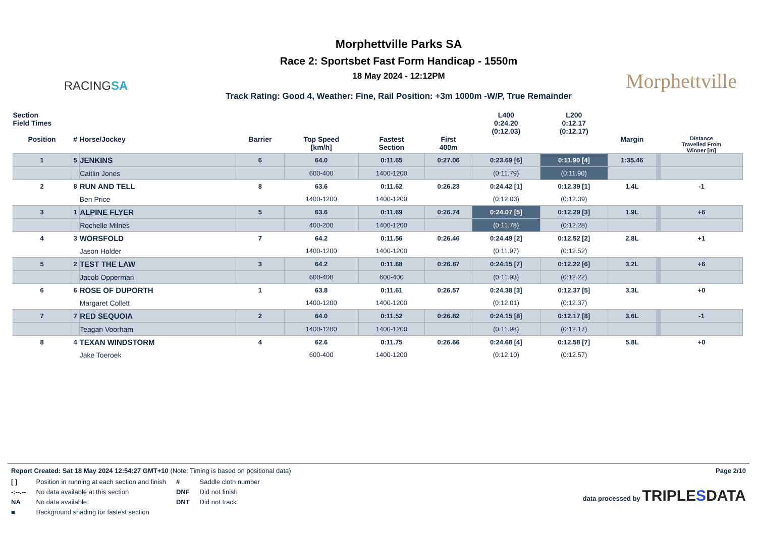RACINGSA
Morphettville Parks SA
Race 2: Sportsbet Fast Form Handicap - 1550m
18 May 2024 - 12:12PM
Track Rating: Good 4, Weather: Fine, Rail Position: +3m 1000m -W/P, True Remainder
Morphettville
| Section Field Times | | | | | | | L400 0:24.20 (0:12.03) | L200 0:12.17 (0:12.17) | | | | | | |
| --- | --- | --- | --- | --- | --- | --- | --- | --- | --- | --- | --- | --- | --- | --- |
| Position | # | Horse/Jockey | Barrier | Top Speed [km/h] | Fastest Section | First 400m | | | Margin | | | | | Distance Travelled From Winner [m] |
| 1 | 5 | JENKINS | 6 | 64.0 | 0:11.65 | 0:27.06 | 0:23.69 [6] | 0:11.90 [4] | 1:35.46 | | | | | |
| | | Caitlin Jones | | 600-400 | 1400-1200 | | (0:11.79) | (0:11.90) | | | | | | |
| 2 | 8 | RUN AND TELL | 8 | 63.6 | 0:11.62 | 0:26.23 | 0:24.42 [1] | 0:12.39 [1] | 1.4L | | | | | -1 |
| | | Ben Price | | 1400-1200 | 1400-1200 | | (0:12.03) | (0:12.39) | | | | | | |
| 3 | 1 | ALPINE FLYER | 5 | 63.6 | 0:11.69 | 0:26.74 | 0:24.07 [5] | 0:12.29 [3] | 1.9L | | | | | +6 |
| | | Rochelle Milnes | | 400-200 | 1400-1200 | | (0:11.78) | (0:12.28) | | | | | | |
| 4 | 3 | WORSFOLD | 7 | 64.2 | 0:11.56 | 0:26.46 | 0:24.49 [2] | 0:12.52 [2] | 2.8L | | | | | +1 |
| | | Jason Holder | | 1400-1200 | 1400-1200 | | (0:11.97) | (0:12.52) | | | | | | |
| 5 | 2 | TEST THE LAW | 3 | 64.2 | 0:11.68 | 0:26.87 | 0:24.15 [7] | 0:12.22 [6] | 3.2L | | | | | +6 |
| | | Jacob Opperman | | 600-400 | 600-400 | | (0:11.93) | (0:12.22) | | | | | | |
| 6 | 6 | ROSE OF DUPORTH | 1 | 63.8 | 0:11.61 | 0:26.57 | 0:24.38 [3] | 0:12.37 [5] | 3.3L | | | | | +0 |
| | | Margaret Collett | | 1400-1200 | 1400-1200 | | (0:12.01) | (0:12.37) | | | | | | |
| 7 | 7 | RED SEQUOIA | 2 | 64.0 | 0:11.52 | 0:26.82 | 0:24.15 [8] | 0:12.17 [8] | 3.6L | | | | | -1 |
| | | Teagan Voorham | | 1400-1200 | 1400-1200 | | (0:11.98) | (0:12.17) | | | | | | |
| 8 | 4 | TEXAN WINDSTORM | 4 | 62.6 | 0:11.75 | 0:26.66 | 0:24.68 [4] | 0:12.58 [7] | 5.8L | | | | | +0 |
| | | Jake Toeroek | | 600-400 | 1400-1200 | | (0:12.10) | (0:12.57) | | | | | | |
Page 2/10
Report Created: Sat 18 May 2024 12:54:27 GMT+10 (Note: Timing is based on positional data)
| [ ] | Position in running at each section and finish | # | Saddle cloth number |
| -:--.-- | No data available at this section | DNF | Did not finish |
| NA | No data available | DNT | Did not track |
| ■ | Background shading for fastest section | | |
data processed by TRIPLESDATA